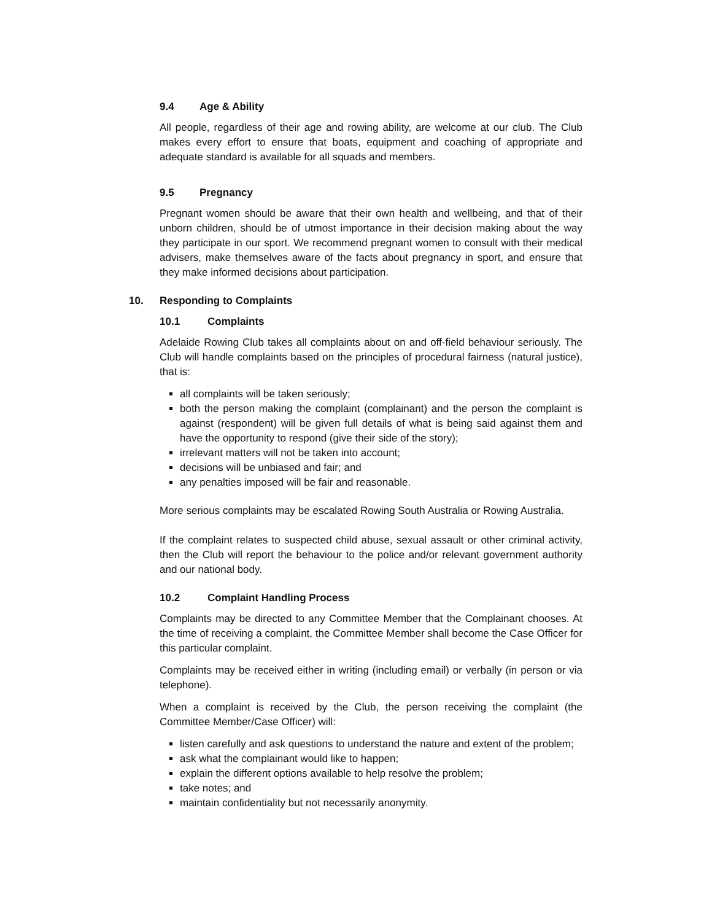9.4 Age & Ability
All people, regardless of their age and rowing ability, are welcome at our club. The Club makes every effort to ensure that boats, equipment and coaching of appropriate and adequate standard is available for all squads and members.
9.5 Pregnancy
Pregnant women should be aware that their own health and wellbeing, and that of their unborn children, should be of utmost importance in their decision making about the way they participate in our sport. We recommend pregnant women to consult with their medical advisers, make themselves aware of the facts about pregnancy in sport, and ensure that they make informed decisions about participation.
10. Responding to Complaints
10.1 Complaints
Adelaide Rowing Club takes all complaints about on and off-field behaviour seriously. The Club will handle complaints based on the principles of procedural fairness (natural justice), that is:
all complaints will be taken seriously;
both the person making the complaint (complainant) and the person the complaint is against (respondent) will be given full details of what is being said against them and have the opportunity to respond (give their side of the story);
irrelevant matters will not be taken into account;
decisions will be unbiased and fair; and
any penalties imposed will be fair and reasonable.
More serious complaints may be escalated Rowing South Australia or Rowing Australia.
If the complaint relates to suspected child abuse, sexual assault or other criminal activity, then the Club will report the behaviour to the police and/or relevant government authority and our national body.
10.2 Complaint Handling Process
Complaints may be directed to any Committee Member that the Complainant chooses. At the time of receiving a complaint, the Committee Member shall become the Case Officer for this particular complaint.
Complaints may be received either in writing (including email) or verbally (in person or via telephone).
When a complaint is received by the Club, the person receiving the complaint (the Committee Member/Case Officer) will:
listen carefully and ask questions to understand the nature and extent of the problem;
ask what the complainant would like to happen;
explain the different options available to help resolve the problem;
take notes; and
maintain confidentiality but not necessarily anonymity.